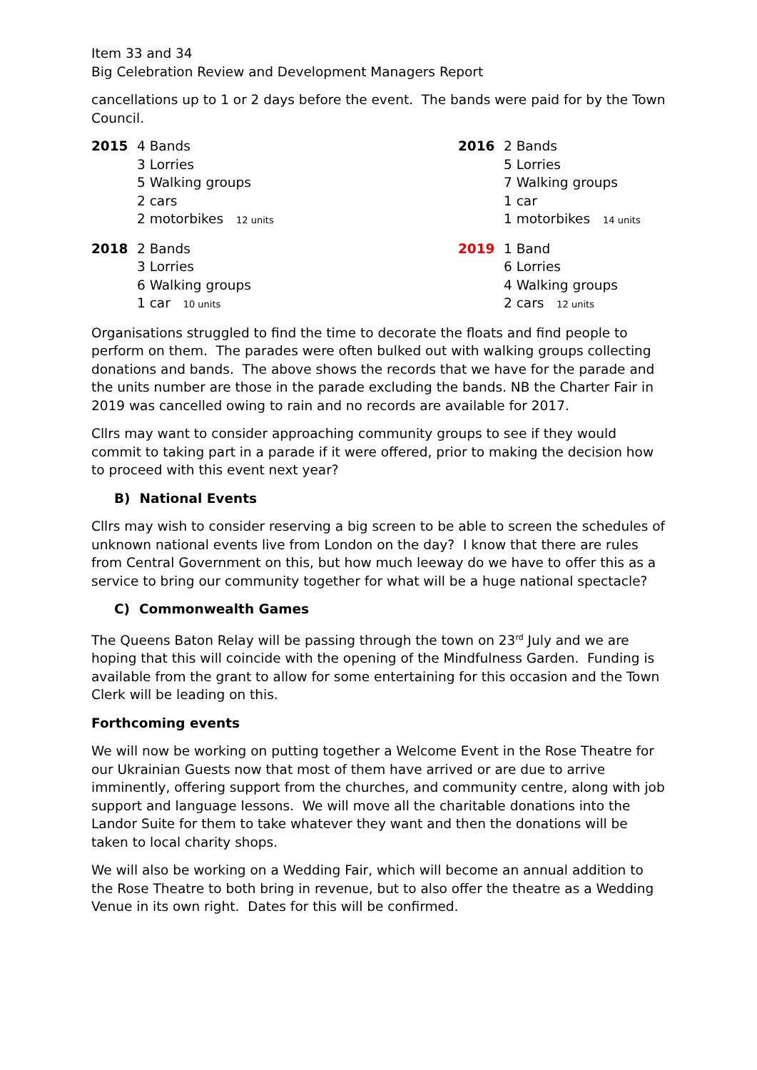Item 33 and 34
Big Celebration Review and Development Managers Report
cancellations up to 1 or 2 days before the event. The bands were paid for by the Town Council.
| 2015 | 4 Bands 3 Lorries 5 Walking groups 2 cars 2 motorbikes 12 units | 2016 | 2 Bands 5 Lorries 7 Walking groups 1 car 1 motorbikes 14 units |
| 2018 | 2 Bands 3 Lorries 6 Walking groups 1 car 10 units | 2019 | 1 Band 6 Lorries 4 Walking groups 2 cars 12 units |
Organisations struggled to find the time to decorate the floats and find people to perform on them. The parades were often bulked out with walking groups collecting donations and bands. The above shows the records that we have for the parade and the units number are those in the parade excluding the bands. NB the Charter Fair in 2019 was cancelled owing to rain and no records are available for 2017.
Cllrs may want to consider approaching community groups to see if they would commit to taking part in a parade if it were offered, prior to making the decision how to proceed with this event next year?
B) National Events
Cllrs may wish to consider reserving a big screen to be able to screen the schedules of unknown national events live from London on the day? I know that there are rules from Central Government on this, but how much leeway do we have to offer this as a service to bring our community together for what will be a huge national spectacle?
C) Commonwealth Games
The Queens Baton Relay will be passing through the town on 23<sup>rd</sup> July and we are hoping that this will coincide with the opening of the Mindfulness Garden. Funding is available from the grant to allow for some entertaining for this occasion and the Town Clerk will be leading on this.
Forthcoming events
We will now be working on putting together a Welcome Event in the Rose Theatre for our Ukrainian Guests now that most of them have arrived or are due to arrive imminently, offering support from the churches, and community centre, along with job support and language lessons. We will move all the charitable donations into the Landor Suite for them to take whatever they want and then the donations will be taken to local charity shops.
We will also be working on a Wedding Fair, which will become an annual addition to the Rose Theatre to both bring in revenue, but to also offer the theatre as a Wedding Venue in its own right. Dates for this will be confirmed.